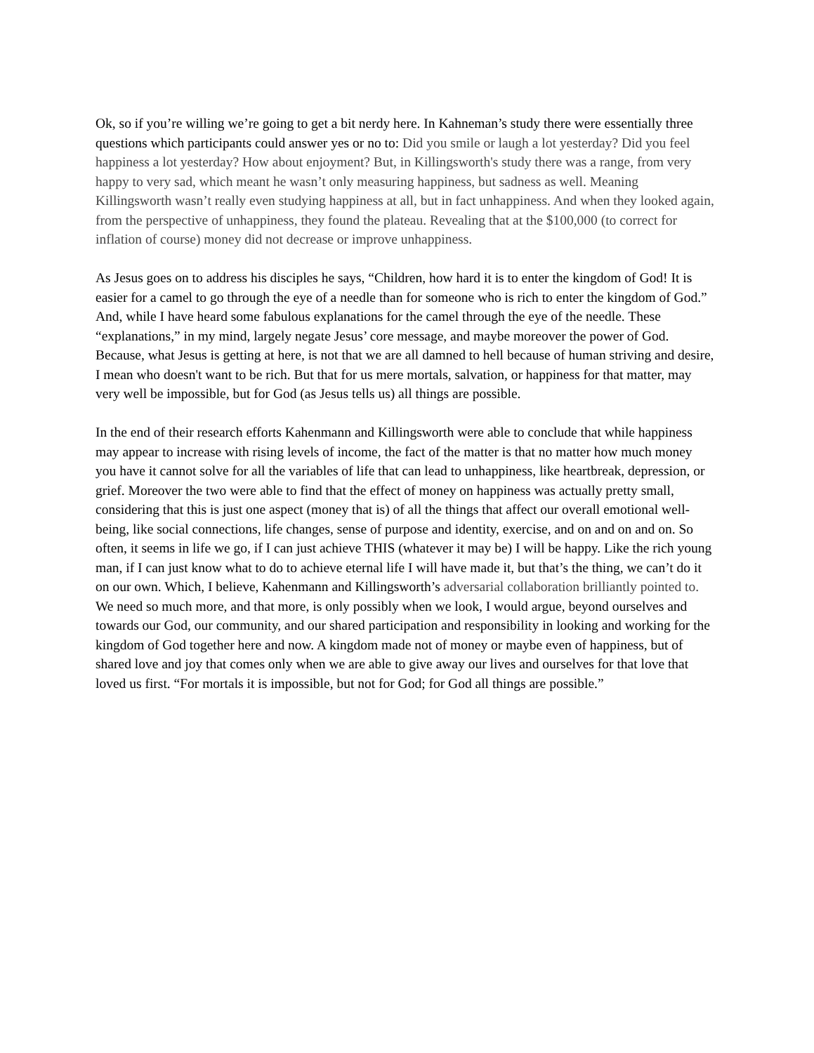Ok, so if you’re willing we’re going to get a bit nerdy here. In Kahneman’s study there were essentially three questions which participants could answer yes or no to: Did you smile or laugh a lot yesterday? Did you feel happiness a lot yesterday? How about enjoyment? But, in Killingsworth's study there was a range, from very happy to very sad, which meant he wasn’t only measuring happiness, but sadness as well. Meaning Killingsworth wasn’t really even studying happiness at all, but in fact unhappiness. And when they looked again, from the perspective of unhappiness, they found the plateau. Revealing that at the $100,000 (to correct for inflation of course) money did not decrease or improve unhappiness.
As Jesus goes on to address his disciples he says, “Children, how hard it is to enter the kingdom of God! It is easier for a camel to go through the eye of a needle than for someone who is rich to enter the kingdom of God.” And, while I have heard some fabulous explanations for the camel through the eye of the needle. These “explanations,” in my mind, largely negate Jesus’ core message, and maybe moreover the power of God. Because, what Jesus is getting at here, is not that we are all damned to hell because of human striving and desire, I mean who doesn't want to be rich. But that for us mere mortals, salvation, or happiness for that matter, may very well be impossible, but for God (as Jesus tells us) all things are possible.
In the end of their research efforts Kahenmann and Killingsworth were able to conclude that while happiness may appear to increase with rising levels of income, the fact of the matter is that no matter how much money you have it cannot solve for all the variables of life that can lead to unhappiness, like heartbreak, depression, or grief. Moreover the two were able to find that the effect of money on happiness was actually pretty small, considering that this is just one aspect (money that is) of all the things that affect our overall emotional well-being, like social connections, life changes, sense of purpose and identity, exercise, and on and on and on. So often, it seems in life we go, if I can just achieve THIS (whatever it may be) I will be happy. Like the rich young man, if I can just know what to do to achieve eternal life I will have made it, but that’s the thing, we can’t do it on our own. Which, I believe, Kahenmann and Killingsworth’s adversarial collaboration brilliantly pointed to. We need so much more, and that more, is only possibly when we look, I would argue, beyond ourselves and towards our God, our community, and our shared participation and responsibility in looking and working for the kingdom of God together here and now. A kingdom made not of money or maybe even of happiness, but of shared love and joy that comes only when we are able to give away our lives and ourselves for that love that loved us first. “For mortals it is impossible, but not for God; for God all things are possible.”